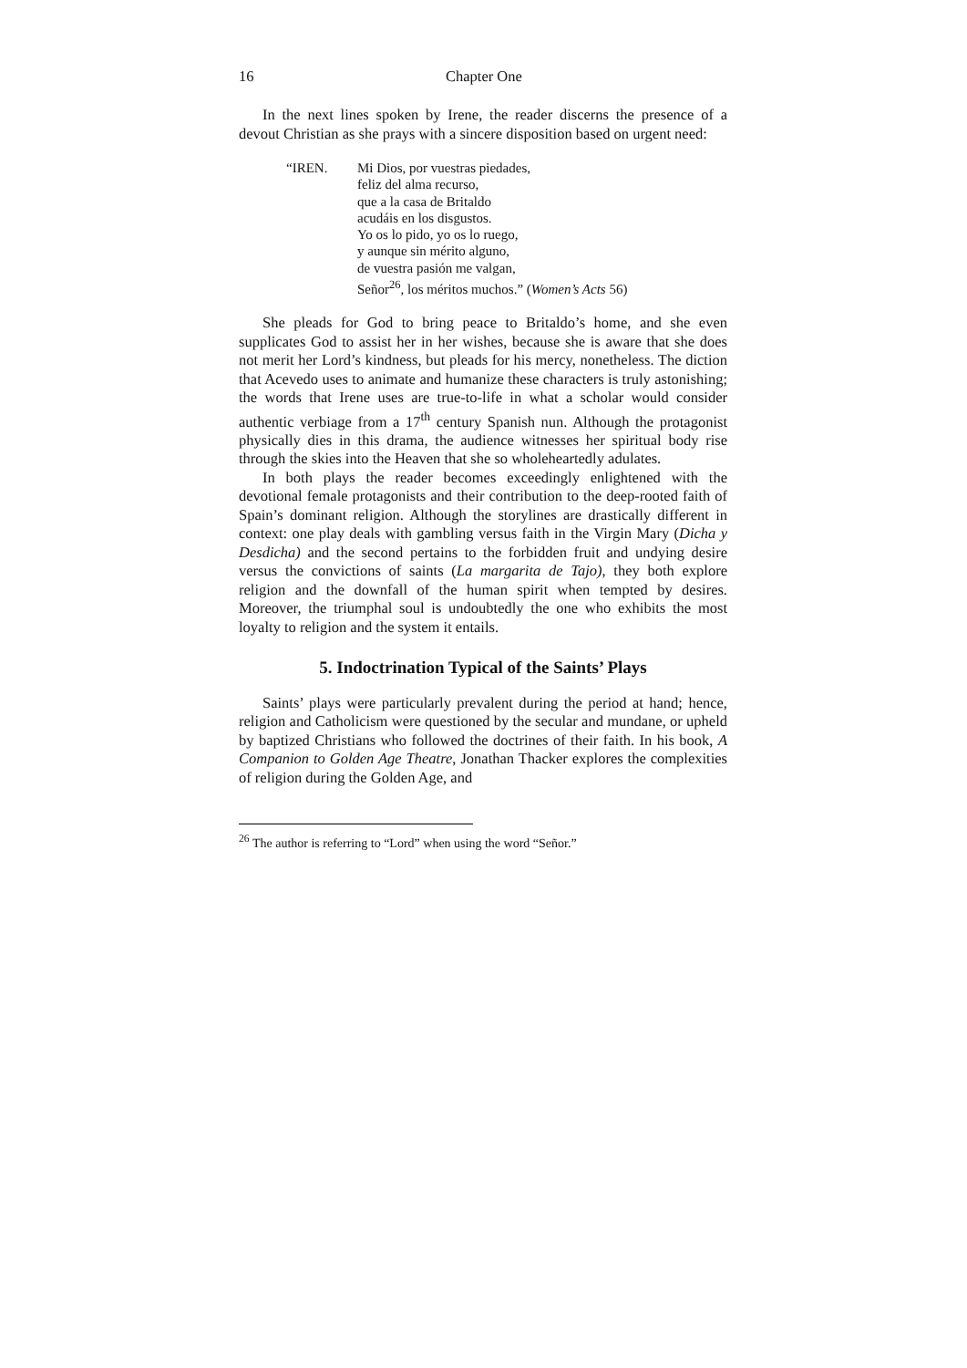16 Chapter One
In the next lines spoken by Irene, the reader discerns the presence of a devout Christian as she prays with a sincere disposition based on urgent need:
“IREN. Mi Dios, por vuestras piedades,
feliz del alma recurso,
que a la casa de Britaldo
acudáis en los disgustos.
Yo os lo pido, yo os lo ruego,
y aunque sin mérito alguno,
de vuestra pasión me valgan,
Señor<sup>26</sup>, los méritos muchos.” (Women’s Acts 56)
She pleads for God to bring peace to Britaldo’s home, and she even supplicates God to assist her in her wishes, because she is aware that she does not merit her Lord’s kindness, but pleads for his mercy, nonetheless. The diction that Acevedo uses to animate and humanize these characters is truly astonishing; the words that Irene uses are true-to-life in what a scholar would consider authentic verbiage from a 17<sup>th</sup> century Spanish nun. Although the protagonist physically dies in this drama, the audience witnesses her spiritual body rise through the skies into the Heaven that she so wholeheartedly adulates.
In both plays the reader becomes exceedingly enlightened with the devotional female protagonists and their contribution to the deep-rooted faith of Spain’s dominant religion. Although the storylines are drastically different in context: one play deals with gambling versus faith in the Virgin Mary (Dicha y Desdicha) and the second pertains to the forbidden fruit and undying desire versus the convictions of saints (La margarita de Tajo), they both explore religion and the downfall of the human spirit when tempted by desires. Moreover, the triumphal soul is undoubtedly the one who exhibits the most loyalty to religion and the system it entails.
5. Indoctrination Typical of the Saints’ Plays
Saints’ plays were particularly prevalent during the period at hand; hence, religion and Catholicism were questioned by the secular and mundane, or upheld by baptized Christians who followed the doctrines of their faith. In his book, A Companion to Golden Age Theatre, Jonathan Thacker explores the complexities of religion during the Golden Age, and
<sup>26</sup> The author is referring to “Lord” when using the word “Señor.”